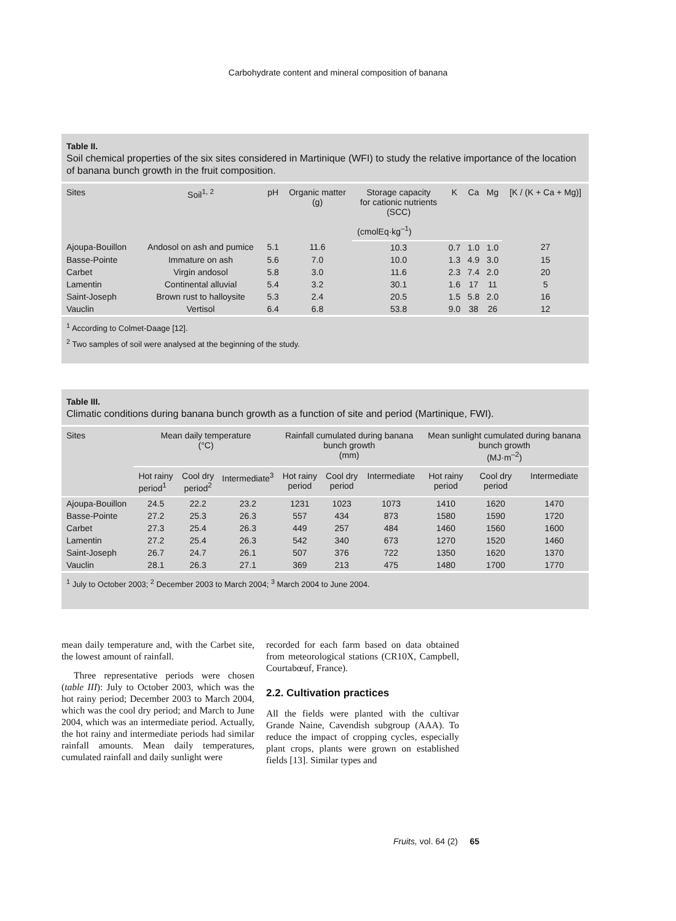Carbohydrate content and mineral composition of banana
Table II.
Soil chemical properties of the six sites considered in Martinique (WFI) to study the relative importance of the location of banana bunch growth in the fruit composition.
| Sites | Soil<sup>1, 2</sup> | pH | Organic matter (g) | Storage capacity for cationic nutrients (SCC) | K | Ca | Mg | [K / (K + Ca + Mg)] |
| --- | --- | --- | --- | --- | --- | --- | --- | --- |
| | | | | (cmolEq·kg<sup>–1</sup>) | | | | |
| Ajoupa-Bouillon | Andosol on ash and pumice | 5.1 | 11.6 | 10.3 | 0.7 | 1.0 | 1.0 | 27 |
| Basse-Pointe | Immature on ash | 5.6 | 7.0 | 10.0 | 1.3 | 4.9 | 3.0 | 15 |
| Carbet | Virgin andosol | 5.8 | 3.0 | 11.6 | 2.3 | 7.4 | 2.0 | 20 |
| Lamentin | Continental alluvial | 5.4 | 3.2 | 30.1 | 1.6 | 17 | 11 | 5 |
| Saint-Joseph | Brown rust to halloysite | 5.3 | 2.4 | 20.5 | 1.5 | 5.8 | 2.0 | 16 |
| Vauclin | Vertisol | 6.4 | 6.8 | 53.8 | 9.0 | 38 | 26 | 12 |
<sup>1</sup> According to Colmet-Daage [12].
<sup>2</sup> Two samples of soil were analysed at the beginning of the study.
Table III.
Climatic conditions during banana bunch growth as a function of site and period (Martinique, FWI).
| Sites | Mean daily temperature (°C) | | | Rainfall cumulated during banana bunch growth (mm) | | | Mean sunlight cumulated during banana bunch growth (MJ·m<sup>–2</sup>) | | |
| --- | --- | --- | --- | --- | --- | --- | --- | --- | --- |
| | Hot rainy period<sup>1</sup> | Cool dry period<sup>2</sup> | Intermediate<sup>3</sup> | Hot rainy period | Cool dry period | Intermediate | Hot rainy period | Cool dry period | Intermediate |
| Ajoupa-Bouillon | 24.5 | 22.2 | 23.2 | 1231 | 1023 | 1073 | 1410 | 1620 | 1470 |
| Basse-Pointe | 27.2 | 25.3 | 26.3 | 557 | 434 | 873 | 1580 | 1590 | 1720 |
| Carbet | 27.3 | 25.4 | 26.3 | 449 | 257 | 484 | 1460 | 1560 | 1600 |
| Lamentin | 27.2 | 25.4 | 26.3 | 542 | 340 | 673 | 1270 | 1520 | 1460 |
| Saint-Joseph | 26.7 | 24.7 | 26.1 | 507 | 376 | 722 | 1350 | 1620 | 1370 |
| Vauclin | 28.1 | 26.3 | 27.1 | 369 | 213 | 475 | 1480 | 1700 | 1770 |
<sup>1</sup> July to October 2003; <sup>2</sup> December 2003 to March 2004; <sup>3</sup> March 2004 to June 2004.
mean daily temperature and, with the Carbet site, the lowest amount of rainfall.
Three representative periods were chosen (table III): July to October 2003, which was the hot rainy period; December 2003 to March 2004, which was the cool dry period; and March to June 2004, which was an intermediate period. Actually, the hot rainy and intermediate periods had similar rainfall amounts. Mean daily temperatures, cumulated rainfall and daily sunlight were
recorded for each farm based on data obtained from meteorological stations (CR10X, Campbell, Courtabœuf, France).
2.2. Cultivation practices
All the fields were planted with the cultivar Grande Naine, Cavendish subgroup (AAA). To reduce the impact of cropping cycles, especially plant crops, plants were grown on established fields [13]. Similar types and
Fruits, vol. 64 (2) 65